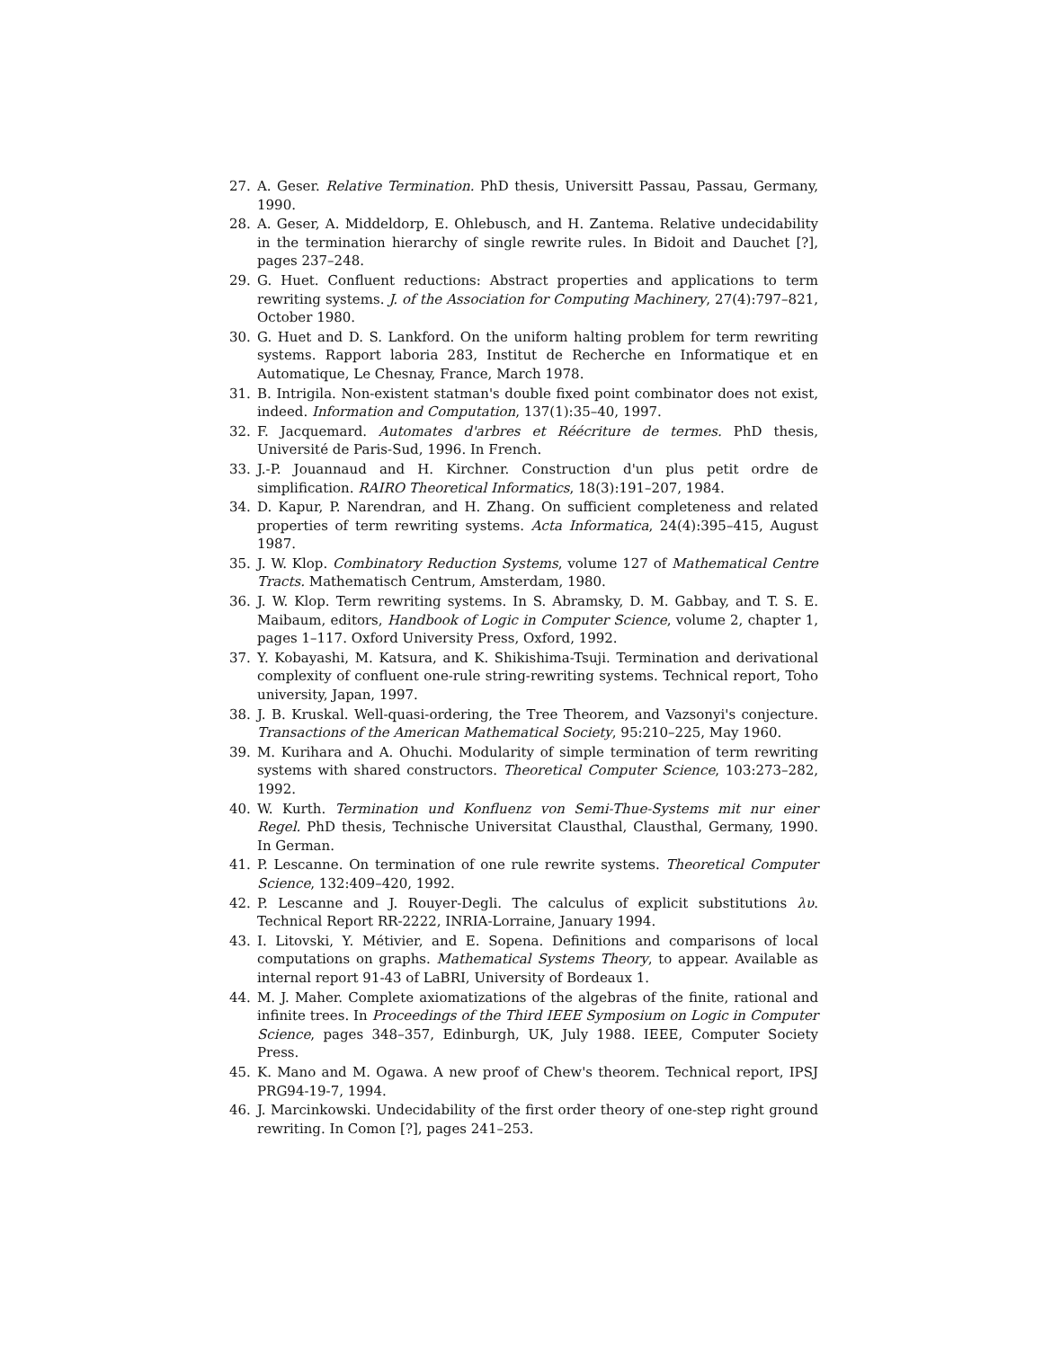27. A. Geser. Relative Termination. PhD thesis, Universitt Passau, Passau, Germany, 1990.
28. A. Geser, A. Middeldorp, E. Ohlebusch, and H. Zantema. Relative undecidability in the termination hierarchy of single rewrite rules. In Bidoit and Dauchet [?], pages 237–248.
29. G. Huet. Confluent reductions: Abstract properties and applications to term rewriting systems. J. of the Association for Computing Machinery, 27(4):797–821, October 1980.
30. G. Huet and D. S. Lankford. On the uniform halting problem for term rewriting systems. Rapport laboria 283, Institut de Recherche en Informatique et en Automatique, Le Chesnay, France, March 1978.
31. B. Intrigila. Non-existent statman's double fixed point combinator does not exist, indeed. Information and Computation, 137(1):35–40, 1997.
32. F. Jacquemard. Automates d'arbres et Réécriture de termes. PhD thesis, Université de Paris-Sud, 1996. In French.
33. J.-P. Jouannaud and H. Kirchner. Construction d'un plus petit ordre de simplification. RAIRO Theoretical Informatics, 18(3):191–207, 1984.
34. D. Kapur, P. Narendran, and H. Zhang. On sufficient completeness and related properties of term rewriting systems. Acta Informatica, 24(4):395–415, August 1987.
35. J. W. Klop. Combinatory Reduction Systems, volume 127 of Mathematical Centre Tracts. Mathematisch Centrum, Amsterdam, 1980.
36. J. W. Klop. Term rewriting systems. In S. Abramsky, D. M. Gabbay, and T. S. E. Maibaum, editors, Handbook of Logic in Computer Science, volume 2, chapter 1, pages 1–117. Oxford University Press, Oxford, 1992.
37. Y. Kobayashi, M. Katsura, and K. Shikishima-Tsuji. Termination and derivational complexity of confluent one-rule string-rewriting systems. Technical report, Toho university, Japan, 1997.
38. J. B. Kruskal. Well-quasi-ordering, the Tree Theorem, and Vazsonyi's conjecture. Transactions of the American Mathematical Society, 95:210–225, May 1960.
39. M. Kurihara and A. Ohuchi. Modularity of simple termination of term rewriting systems with shared constructors. Theoretical Computer Science, 103:273–282, 1992.
40. W. Kurth. Termination und Konfluenz von Semi-Thue-Systems mit nur einer Regel. PhD thesis, Technische Universitat Clausthal, Clausthal, Germany, 1990. In German.
41. P. Lescanne. On termination of one rule rewrite systems. Theoretical Computer Science, 132:409–420, 1992.
42. P. Lescanne and J. Rouyer-Degli. The calculus of explicit substitutions λυ. Technical Report RR-2222, INRIA-Lorraine, January 1994.
43. I. Litovski, Y. Métivier, and E. Sopena. Definitions and comparisons of local computations on graphs. Mathematical Systems Theory, to appear. Available as internal report 91-43 of LaBRI, University of Bordeaux 1.
44. M. J. Maher. Complete axiomatizations of the algebras of the finite, rational and infinite trees. In Proceedings of the Third IEEE Symposium on Logic in Computer Science, pages 348–357, Edinburgh, UK, July 1988. IEEE, Computer Society Press.
45. K. Mano and M. Ogawa. A new proof of Chew's theorem. Technical report, IPSJ PRG94-19-7, 1994.
46. J. Marcinkowski. Undecidability of the first order theory of one-step right ground rewriting. In Comon [?], pages 241–253.